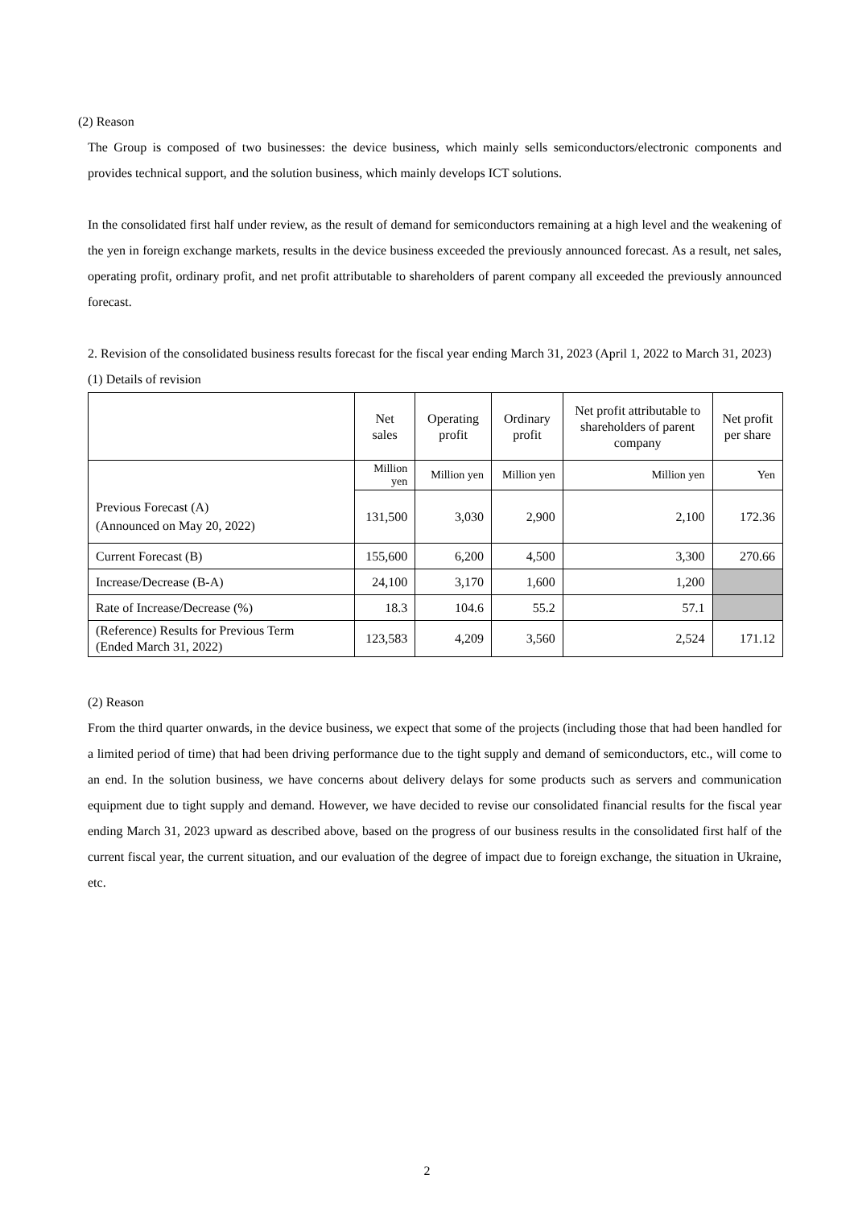(2) Reason
The Group is composed of two businesses: the device business, which mainly sells semiconductors/electronic components and provides technical support, and the solution business, which mainly develops ICT solutions.
In the consolidated first half under review, as the result of demand for semiconductors remaining at a high level and the weakening of the yen in foreign exchange markets, results in the device business exceeded the previously announced forecast. As a result, net sales, operating profit, ordinary profit, and net profit attributable to shareholders of parent company all exceeded the previously announced forecast.
2. Revision of the consolidated business results forecast for the fiscal year ending March 31, 2023 (April 1, 2022 to March 31, 2023)
(1) Details of revision
| | Net sales | Operating profit | Ordinary profit | Net profit attributable to shareholders of parent company | Net profit per share |
| --- | --- | --- | --- | --- | --- |
| Previous Forecast (A) (Announced on May 20, 2022) | Million yen | Million yen | Million yen | Million yen | Yen |
| | 131,500 | 3,030 | 2,900 | 2,100 | 172.36 |
| Current Forecast (B) | 155,600 | 6,200 | 4,500 | 3,300 | 270.66 |
| Increase/Decrease (B-A) | 24,100 | 3,170 | 1,600 | 1,200 | |
| Rate of Increase/Decrease (%) | 18.3 | 104.6 | 55.2 | 57.1 | |
| (Reference) Results for Previous Term (Ended March 31, 2022) | 123,583 | 4,209 | 3,560 | 2,524 | 171.12 |
(2) Reason
From the third quarter onwards, in the device business, we expect that some of the projects (including those that had been handled for a limited period of time) that had been driving performance due to the tight supply and demand of semiconductors, etc., will come to an end. In the solution business, we have concerns about delivery delays for some products such as servers and communication equipment due to tight supply and demand. However, we have decided to revise our consolidated financial results for the fiscal year ending March 31, 2023 upward as described above, based on the progress of our business results in the consolidated first half of the current fiscal year, the current situation, and our evaluation of the degree of impact due to foreign exchange, the situation in Ukraine, etc.
2